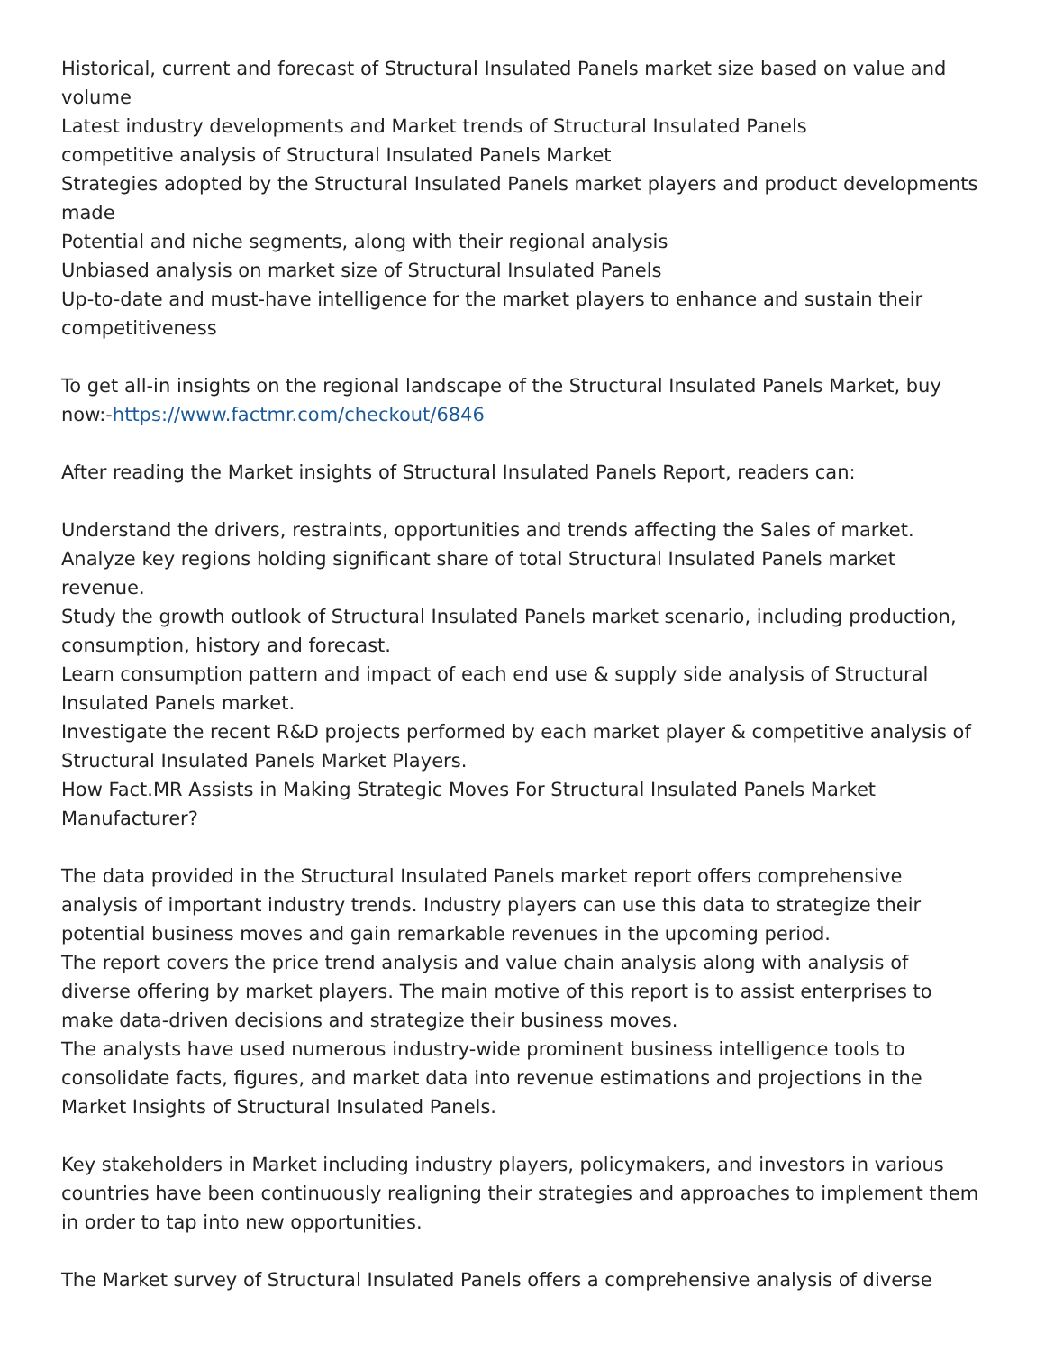Historical, current and forecast of Structural Insulated Panels market size based on value and volume
Latest industry developments and Market trends of Structural Insulated Panels
competitive analysis of Structural Insulated Panels Market
Strategies adopted by the Structural Insulated Panels market players and product developments made
Potential and niche segments, along with their regional analysis
Unbiased analysis on market size of Structural Insulated Panels
Up-to-date and must-have intelligence for the market players to enhance and sustain their competitiveness
To get all-in insights on the regional landscape of the Structural Insulated Panels Market, buy now:-https://www.factmr.com/checkout/6846
After reading the Market insights of Structural Insulated Panels Report, readers can:
Understand the drivers, restraints, opportunities and trends affecting the Sales of market.
Analyze key regions holding significant share of total Structural Insulated Panels market revenue.
Study the growth outlook of Structural Insulated Panels market scenario, including production, consumption, history and forecast.
Learn consumption pattern and impact of each end use & supply side analysis of Structural Insulated Panels market.
Investigate the recent R&D projects performed by each market player & competitive analysis of Structural Insulated Panels Market Players.
How Fact.MR Assists in Making Strategic Moves For Structural Insulated Panels Market Manufacturer?
The data provided in the Structural Insulated Panels market report offers comprehensive analysis of important industry trends. Industry players can use this data to strategize their potential business moves and gain remarkable revenues in the upcoming period.
The report covers the price trend analysis and value chain analysis along with analysis of diverse offering by market players. The main motive of this report is to assist enterprises to make data-driven decisions and strategize their business moves.
The analysts have used numerous industry-wide prominent business intelligence tools to consolidate facts, figures, and market data into revenue estimations and projections in the Market Insights of Structural Insulated Panels.
Key stakeholders in Market including industry players, policymakers, and investors in various countries have been continuously realigning their strategies and approaches to implement them in order to tap into new opportunities.
The Market survey of Structural Insulated Panels offers a comprehensive analysis of diverse